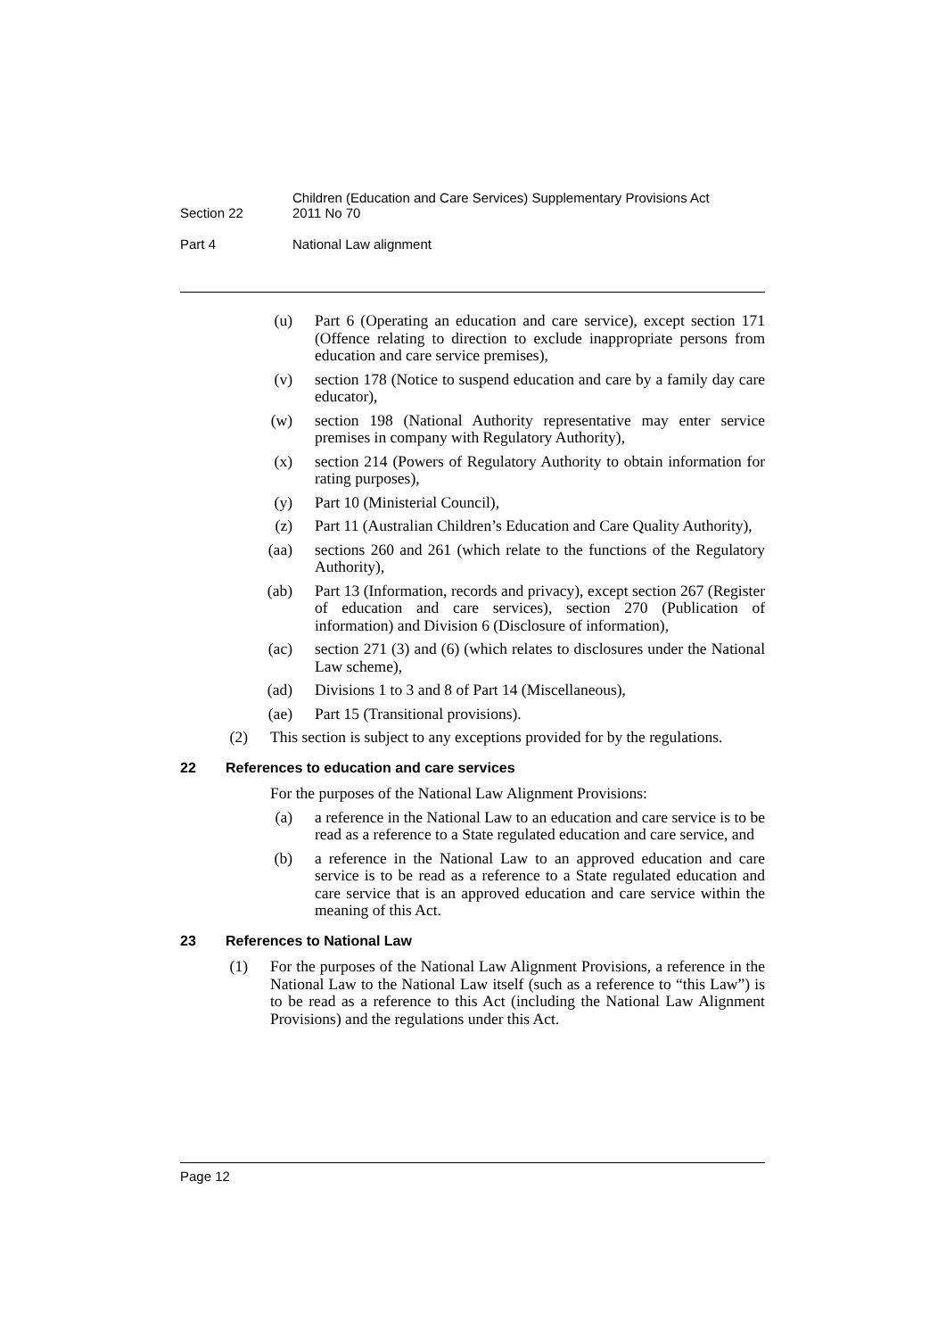Section 22
Children (Education and Care Services) Supplementary Provisions Act
2011 No 70
Part 4 National Law alignment
(u) Part 6 (Operating an education and care service), except section 171 (Offence relating to direction to exclude inappropriate persons from education and care service premises),
(v) section 178 (Notice to suspend education and care by a family day care educator),
(w) section 198 (National Authority representative may enter service premises in company with Regulatory Authority),
(x) section 214 (Powers of Regulatory Authority to obtain information for rating purposes),
(y) Part 10 (Ministerial Council),
(z) Part 11 (Australian Children’s Education and Care Quality Authority),
(aa) sections 260 and 261 (which relate to the functions of the Regulatory Authority),
(ab) Part 13 (Information, records and privacy), except section 267 (Register of education and care services), section 270 (Publication of information) and Division 6 (Disclosure of information),
(ac) section 271 (3) and (6) (which relates to disclosures under the National Law scheme),
(ad) Divisions 1 to 3 and 8 of Part 14 (Miscellaneous),
(ae) Part 15 (Transitional provisions).
(2) This section is subject to any exceptions provided for by the regulations.
22 References to education and care services
For the purposes of the National Law Alignment Provisions:
(a) a reference in the National Law to an education and care service is to be read as a reference to a State regulated education and care service, and
(b) a reference in the National Law to an approved education and care service is to be read as a reference to a State regulated education and care service that is an approved education and care service within the meaning of this Act.
23 References to National Law
(1) For the purposes of the National Law Alignment Provisions, a reference in the National Law to the National Law itself (such as a reference to “this Law”) is to be read as a reference to this Act (including the National Law Alignment Provisions) and the regulations under this Act.
Page 12